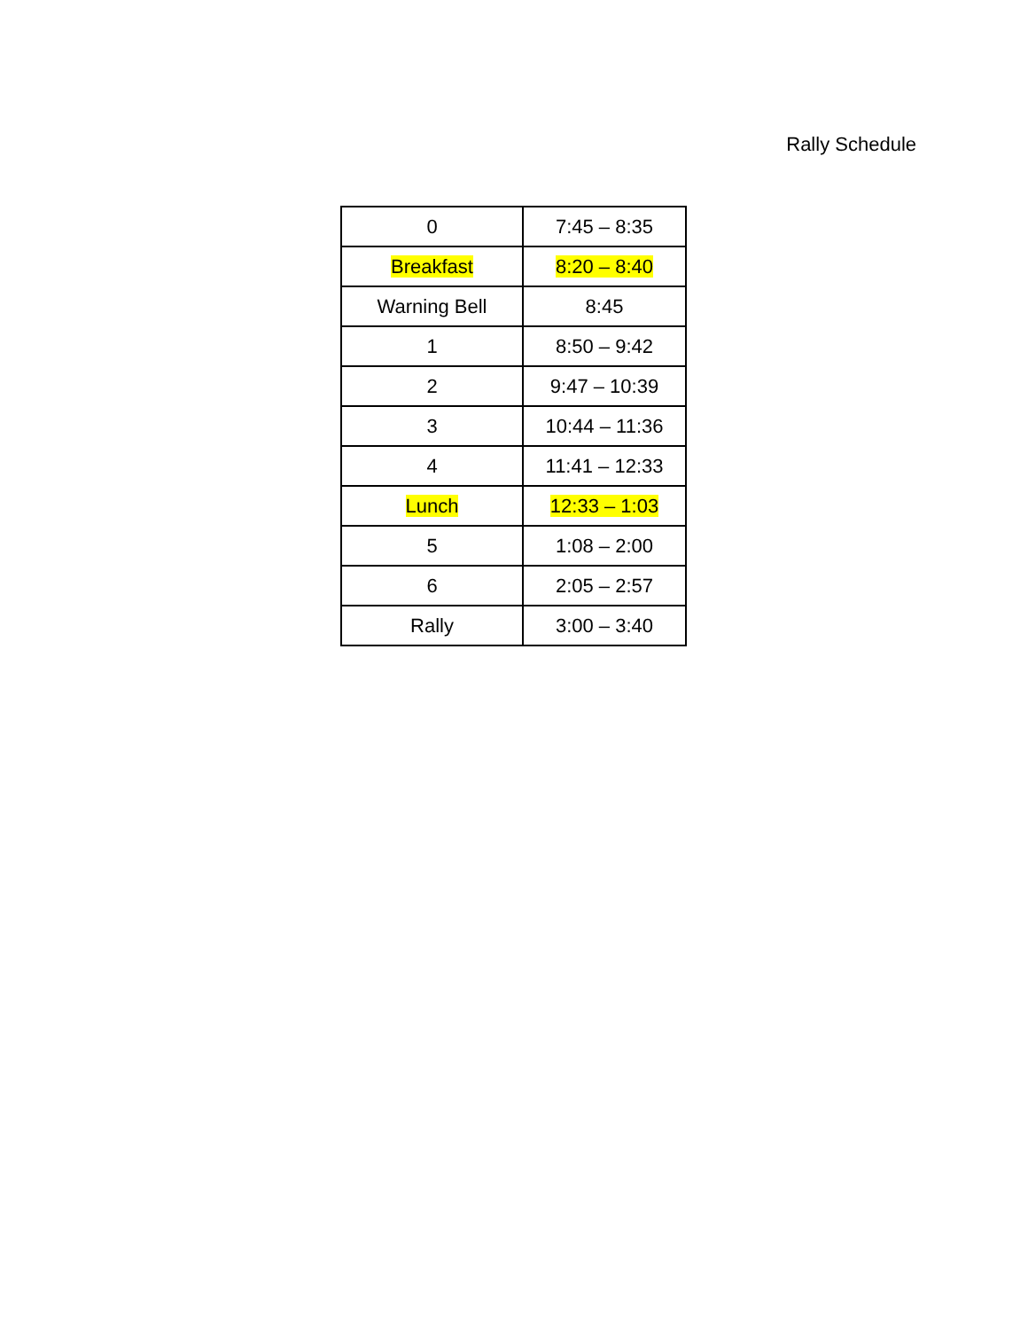Rally Schedule
| 0 | 7:45 – 8:35 |
| Breakfast | 8:20 – 8:40 |
| Warning Bell | 8:45 |
| 1 | 8:50 – 9:42 |
| 2 | 9:47 – 10:39 |
| 3 | 10:44 – 11:36 |
| 4 | 11:41 – 12:33 |
| Lunch | 12:33 – 1:03 |
| 5 | 1:08 – 2:00 |
| 6 | 2:05 – 2:57 |
| Rally | 3:00 – 3:40 |